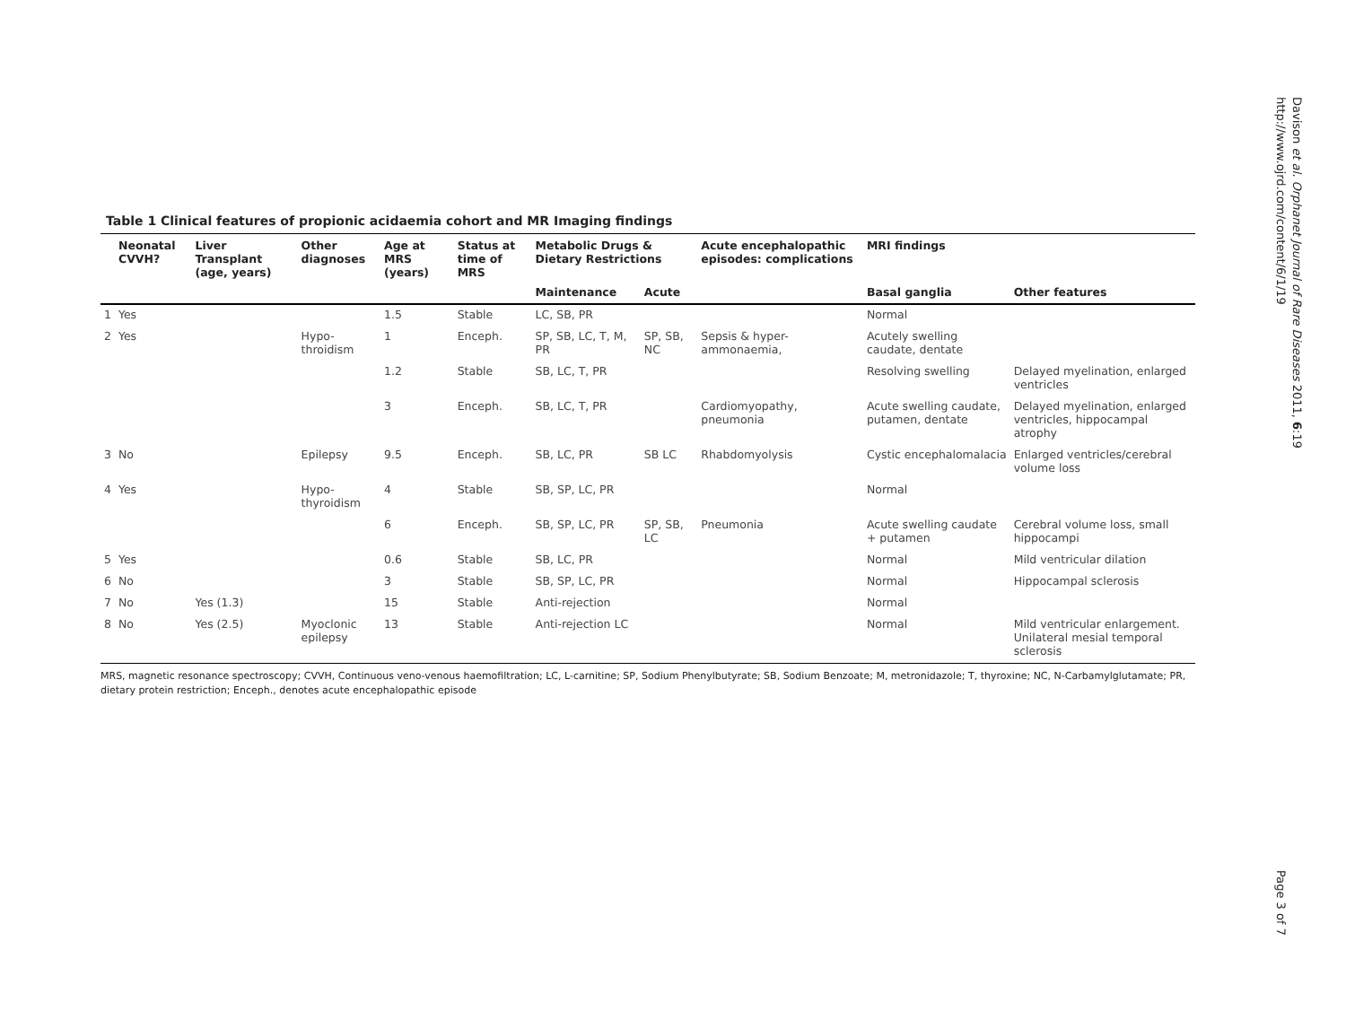Davison et al. Orphanet Journal of Rare Diseases 2011, 6:19
http://www.ojrd.com/content/6/1/19
Table 1 Clinical features of propionic acidaemia cohort and MR Imaging findings
| | Neonatal CVVH? | Liver Transplant (age, years) | Other diagnoses | Age at MRS (years) | Status at time of MRS | Metabolic Drugs & Dietary Restrictions | | Acute encephalopathic episodes: complications | MRI findings | |
| --- | --- | --- | --- | --- | --- | --- | --- | --- | --- | --- |
| | | | | | | Maintenance | Acute | | Basal ganglia | Other features |
| 1 | Yes | | | 1.5 | Stable | LC, SB, PR | | | Normal | |
| 2 | Yes | | Hypo-throidism | 1 | Enceph. | SP, SB, LC, T, M, PR | SP, SB, NC | Sepsis & hyper-ammonaemia, | Acutely swelling caudate, dentate | |
| | | | | 1.2 | Stable | SB, LC, T, PR | | | Resolving swelling | Delayed myelination, enlarged ventricles |
| | | | | 3 | Enceph. | SB, LC, T, PR | | Cardiomyopathy, pneumonia | Acute swelling caudate, putamen, dentate | Delayed myelination, enlarged ventricles, hippocampal atrophy |
| 3 | No | | Epilepsy | 9.5 | Enceph. | SB, LC, PR | SB LC | Rhabdomyolysis | Cystic encephalomalacia | Enlarged ventricles/cerebral volume loss |
| 4 | Yes | | Hypo-thyroidism | 4 | Stable | SB, SP, LC, PR | | | Normal | |
| | | | | 6 | Enceph. | SB, SP, LC, PR | SP, SB, LC | Pneumonia | Acute swelling caudate + putamen | Cerebral volume loss, small hippocampi |
| 5 | Yes | | | 0.6 | Stable | SB, LC, PR | | | Normal | Mild ventricular dilation |
| 6 | No | | | 3 | Stable | SB, SP, LC, PR | | | Normal | Hippocampal sclerosis |
| 7 | No | Yes (1.3) | | 15 | Stable | Anti-rejection | | | Normal | |
| 8 | No | Yes (2.5) | Myoclonic epilepsy | 13 | Stable | Anti-rejection LC | | | Normal | Mild ventricular enlargement. Unilateral mesial temporal sclerosis |
MRS, magnetic resonance spectroscopy; CVVH, Continuous veno-venous haemofiltration; LC, L-carnitine; SP, Sodium Phenylbutyrate; SB, Sodium Benzoate; M, metronidazole; T, thyroxine; NC, N-Carbamylglutamate; PR, dietary protein restriction; Enceph., denotes acute encephalopathic episode
Page 3 of 7